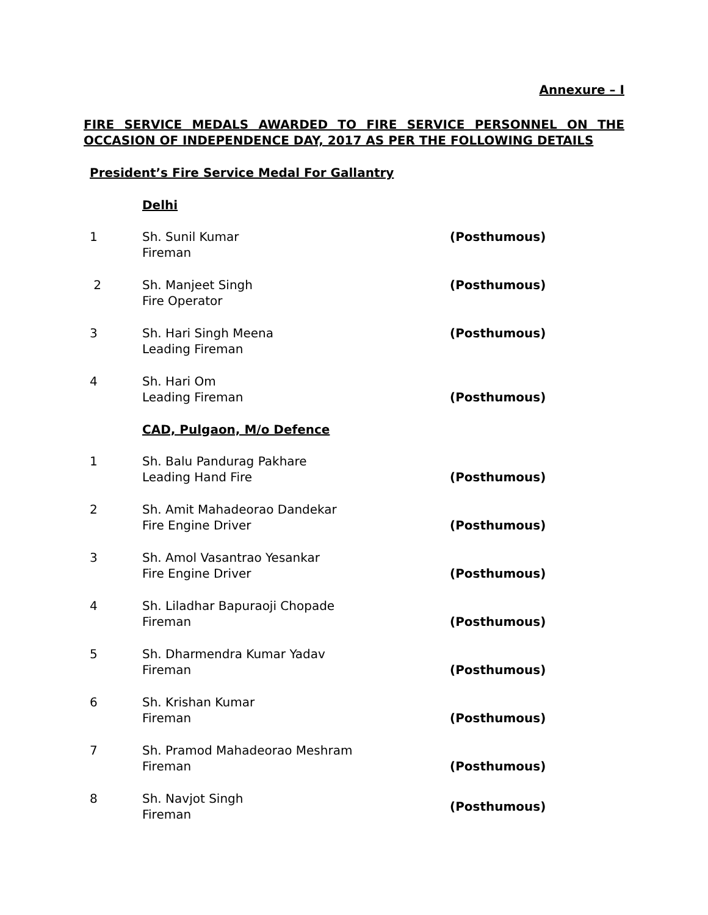Annexure – I
FIRE SERVICE MEDALS AWARDED TO FIRE SERVICE PERSONNEL ON THE OCCASION OF INDEPENDENCE DAY, 2017 AS PER THE FOLLOWING DETAILS
President’s Fire Service Medal For Gallantry
| | Delhi | |
| 1 | Sh. Sunil Kumar Fireman | (Posthumous) |
| 2 | Sh. Manjeet Singh Fire Operator | (Posthumous) |
| 3 | Sh. Hari Singh Meena Leading Fireman | (Posthumous) |
| 4 | Sh. Hari Om Leading Fireman | (Posthumous) |
| | CAD, Pulgaon, M/o Defence | |
| 1 | Sh. Balu Pandurag Pakhare Leading Hand Fire | (Posthumous) |
| 2 | Sh. Amit Mahadeorao Dandekar Fire Engine Driver | (Posthumous) |
| 3 | Sh. Amol Vasantrao Yesankar Fire Engine Driver | (Posthumous) |
| 4 | Sh. Liladhar Bapuraoji Chopade Fireman | (Posthumous) |
| 5 | Sh. Dharmendra Kumar Yadav Fireman | (Posthumous) |
| 6 | Sh. Krishan Kumar Fireman | (Posthumous) |
| 7 | Sh. Pramod Mahadeorao Meshram Fireman | (Posthumous) |
| 8 | Sh. Navjot Singh Fireman | (Posthumous) |